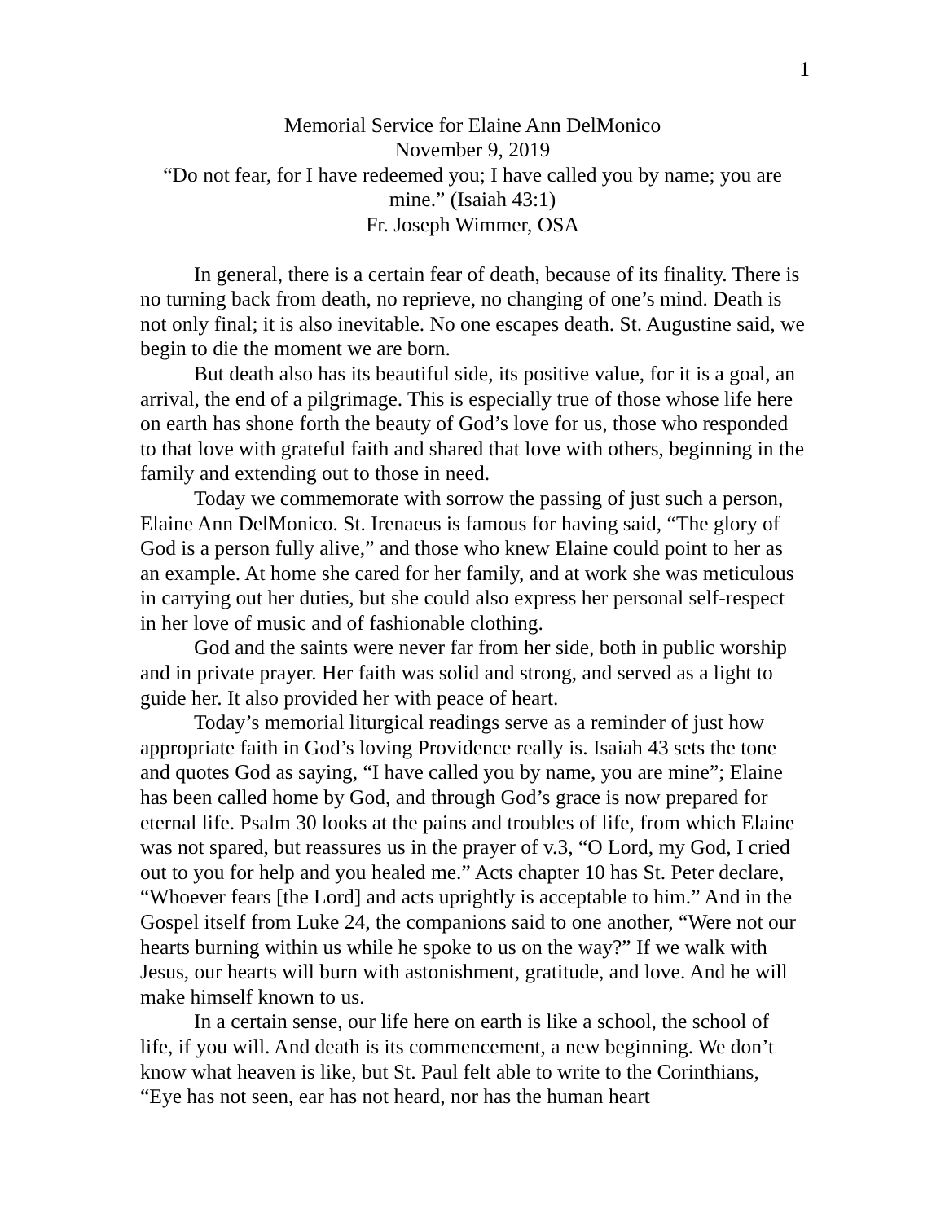1
Memorial Service for Elaine Ann DelMonico
November 9, 2019
“Do not fear, for I have redeemed you; I have called you by name; you are mine.” (Isaiah 43:1)
Fr. Joseph Wimmer, OSA
In general, there is a certain fear of death, because of its finality. There is no turning back from death, no reprieve, no changing of one’s mind. Death is not only final; it is also inevitable. No one escapes death. St. Augustine said, we begin to die the moment we are born.
But death also has its beautiful side, its positive value, for it is a goal, an arrival, the end of a pilgrimage. This is especially true of those whose life here on earth has shone forth the beauty of God’s love for us, those who responded to that love with grateful faith and shared that love with others, beginning in the family and extending out to those in need.
Today we commemorate with sorrow the passing of just such a person, Elaine Ann DelMonico. St. Irenaeus is famous for having said, “The glory of God is a person fully alive,” and those who knew Elaine could point to her as an example. At home she cared for her family, and at work she was meticulous in carrying out her duties, but she could also express her personal self-respect in her love of music and of fashionable clothing.
God and the saints were never far from her side, both in public worship and in private prayer. Her faith was solid and strong, and served as a light to guide her. It also provided her with peace of heart.
Today’s memorial liturgical readings serve as a reminder of just how appropriate faith in God’s loving Providence really is. Isaiah 43 sets the tone and quotes God as saying, “I have called you by name, you are mine”; Elaine has been called home by God, and through God’s grace is now prepared for eternal life. Psalm 30 looks at the pains and troubles of life, from which Elaine was not spared, but reassures us in the prayer of v.3, “O Lord, my God, I cried out to you for help and you healed me.” Acts chapter 10 has St. Peter declare, “Whoever fears [the Lord] and acts uprightly is acceptable to him.” And in the Gospel itself from Luke 24, the companions said to one another, “Were not our hearts burning within us while he spoke to us on the way?” If we walk with Jesus, our hearts will burn with astonishment, gratitude, and love. And he will make himself known to us.
In a certain sense, our life here on earth is like a school, the school of life, if you will. And death is its commencement, a new beginning. We don’t know what heaven is like, but St. Paul felt able to write to the Corinthians, “Eye has not seen, ear has not heard, nor has the human heart